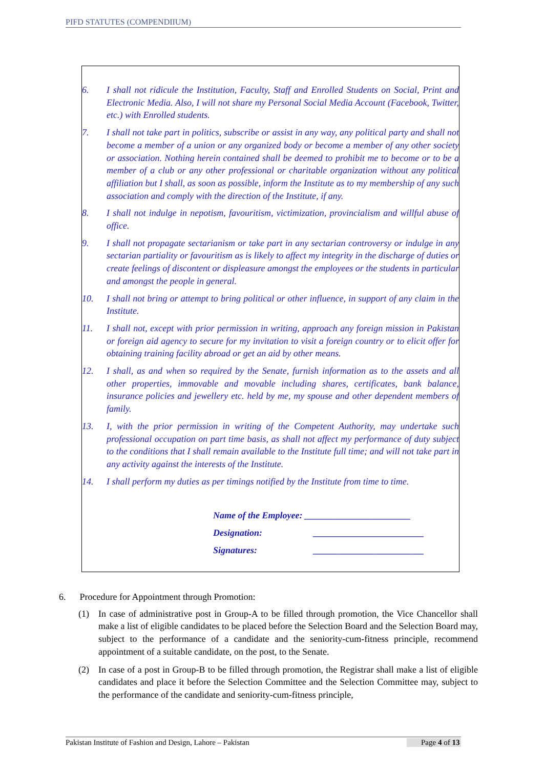PIFD STATUTES (COMPENDIIUM)
6. I shall not ridicule the Institution, Faculty, Staff and Enrolled Students on Social, Print and Electronic Media. Also, I will not share my Personal Social Media Account (Facebook, Twitter, etc.) with Enrolled students.
7. I shall not take part in politics, subscribe or assist in any way, any political party and shall not become a member of a union or any organized body or become a member of any other society or association. Nothing herein contained shall be deemed to prohibit me to become or to be a member of a club or any other professional or charitable organization without any political affiliation but I shall, as soon as possible, inform the Institute as to my membership of any such association and comply with the direction of the Institute, if any.
8. I shall not indulge in nepotism, favouritism, victimization, provincialism and willful abuse of office.
9. I shall not propagate sectarianism or take part in any sectarian controversy or indulge in any sectarian partiality or favouritism as is likely to affect my integrity in the discharge of duties or create feelings of discontent or displeasure amongst the employees or the students in particular and amongst the people in general.
10. I shall not bring or attempt to bring political or other influence, in support of any claim in the Institute.
11. I shall not, except with prior permission in writing, approach any foreign mission in Pakistan or foreign aid agency to secure for my invitation to visit a foreign country or to elicit offer for obtaining training facility abroad or get an aid by other means.
12. I shall, as and when so required by the Senate, furnish information as to the assets and all other properties, immovable and movable including shares, certificates, bank balance, insurance policies and jewellery etc. held by me, my spouse and other dependent members of family.
13. I, with the prior permission in writing of the Competent Authority, may undertake such professional occupation on part time basis, as shall not affect my performance of duty subject to the conditions that I shall remain available to the Institute full time; and will not take part in any activity against the interests of the Institute.
14. I shall perform my duties as per timings notified by the Institute from time to time.
Name of the Employee: _______________________
Designation: ________________________
Signatures: ________________________
6. Procedure for Appointment through Promotion:
(1) In case of administrative post in Group-A to be filled through promotion, the Vice Chancellor shall make a list of eligible candidates to be placed before the Selection Board and the Selection Board may, subject to the performance of a candidate and the seniority-cum-fitness principle, recommend appointment of a suitable candidate, on the post, to the Senate.
(2) In case of a post in Group-B to be filled through promotion, the Registrar shall make a list of eligible candidates and place it before the Selection Committee and the Selection Committee may, subject to the performance of the candidate and seniority-cum-fitness principle,
Pakistan Institute of Fashion and Design, Lahore – Pakistan Page 4 of 13